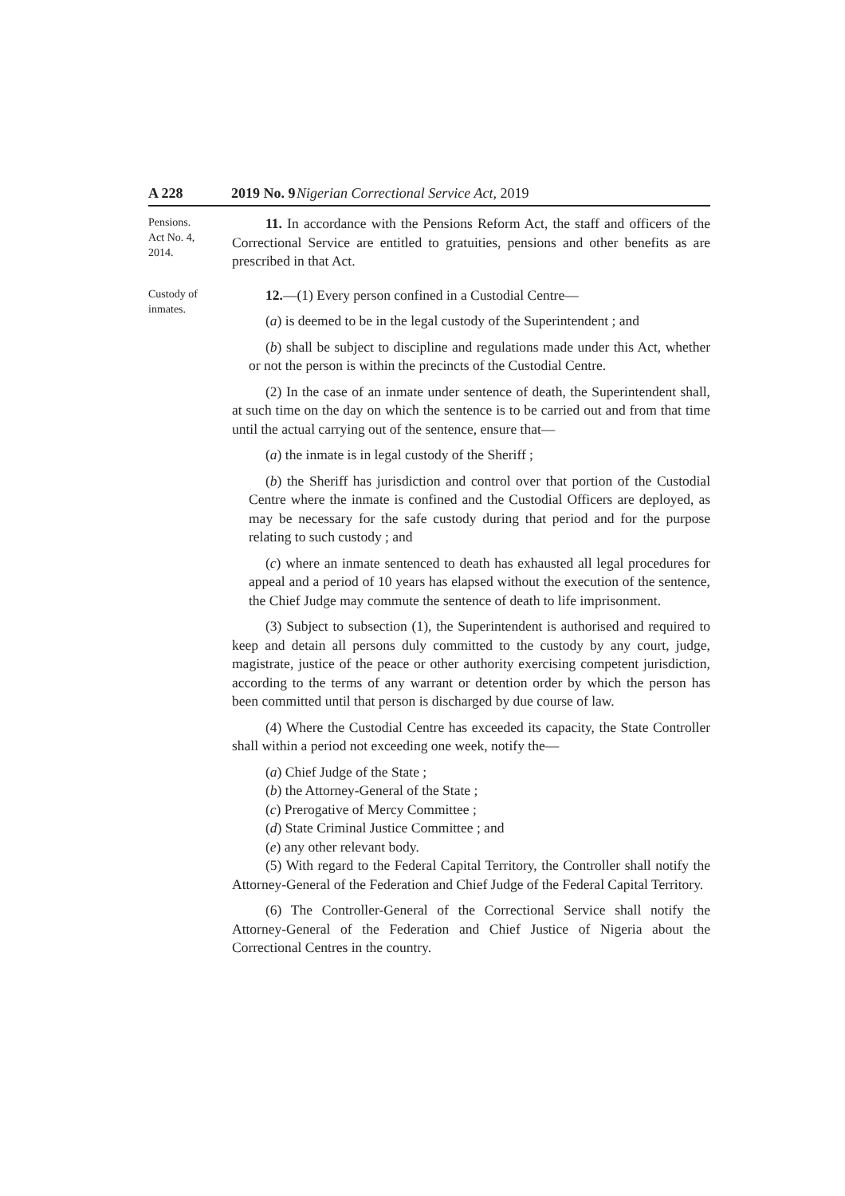A 228 2019 No. 9 Nigerian Correctional Service Act, 2019
Pensions.
Act No. 4,
2014.
11. In accordance with the Pensions Reform Act, the staff and officers of the Correctional Service are entitled to gratuities, pensions and other benefits as are prescribed in that Act.
Custody of
inmates.
12.—(1) Every person confined in a Custodial Centre—
(a) is deemed to be in the legal custody of the Superintendent ; and
(b) shall be subject to discipline and regulations made under this Act, whether or not the person is within the precincts of the Custodial Centre.
(2) In the case of an inmate under sentence of death, the Superintendent shall, at such time on the day on which the sentence is to be carried out and from that time until the actual carrying out of the sentence, ensure that—
(a) the inmate is in legal custody of the Sheriff ;
(b) the Sheriff has jurisdiction and control over that portion of the Custodial Centre where the inmate is confined and the Custodial Officers are deployed, as may be necessary for the safe custody during that period and for the purpose relating to such custody ; and
(c) where an inmate sentenced to death has exhausted all legal procedures for appeal and a period of 10 years has elapsed without the execution of the sentence, the Chief Judge may commute the sentence of death to life imprisonment.
(3) Subject to subsection (1), the Superintendent is authorised and required to keep and detain all persons duly committed to the custody by any court, judge, magistrate, justice of the peace or other authority exercising competent jurisdiction, according to the terms of any warrant or detention order by which the person has been committed until that person is discharged by due course of law.
(4) Where the Custodial Centre has exceeded its capacity, the State Controller shall within a period not exceeding one week, notify the—
(a) Chief Judge of the State ;
(b) the Attorney-General of the State ;
(c) Prerogative of Mercy Committee ;
(d) State Criminal Justice Committee ; and
(e) any other relevant body.
(5) With regard to the Federal Capital Territory, the Controller shall notify the Attorney-General of the Federation and Chief Judge of the Federal Capital Territory.
(6) The Controller-General of the Correctional Service shall notify the Attorney-General of the Federation and Chief Justice of Nigeria about the Correctional Centres in the country.